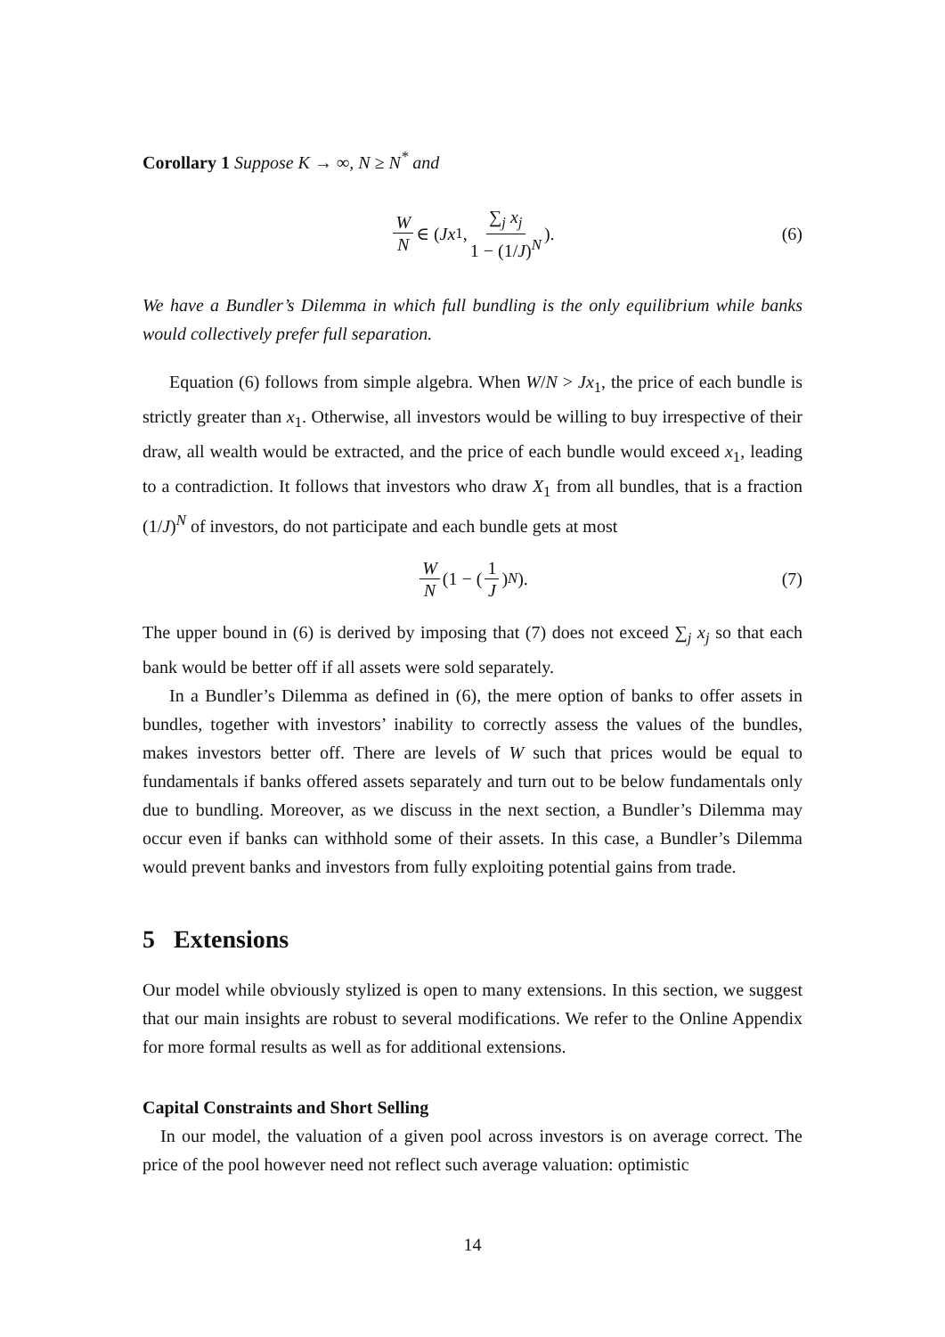Corollary 1 Suppose K → ∞, N ≥ N<sup>*</sup> and
W N ∈ (Jx<sub>1</sub>, ∑<sub>j</sub> x<sub>j</sub> 1 − (1/J)<sup>N</sup>). (6)
We have a Bundler’s Dilemma in which full bundling is the only equilibrium while banks would collectively prefer full separation.
Equation (6) follows from simple algebra. When W/N > Jx<sub>1</sub>, the price of each bundle is strictly greater than x<sub>1</sub>. Otherwise, all investors would be willing to buy irrespective of their draw, all wealth would be extracted, and the price of each bundle would exceed x<sub>1</sub>, leading to a contradiction. It follows that investors who draw X<sub>1</sub> from all bundles, that is a fraction (1/J)<sup>N</sup> of investors, do not participate and each bundle gets at most
W N (1 − (1 J)<sup>N</sup>). (7)
The upper bound in (6) is derived by imposing that (7) does not exceed ∑<sub>j</sub> x<sub>j</sub> so that each bank would be better off if all assets were sold separately.
In a Bundler’s Dilemma as defined in (6), the mere option of banks to offer assets in bundles, together with investors’ inability to correctly assess the values of the bundles, makes investors better off. There are levels of W such that prices would be equal to fundamentals if banks offered assets separately and turn out to be below fundamentals only due to bundling. Moreover, as we discuss in the next section, a Bundler’s Dilemma may occur even if banks can withhold some of their assets. In this case, a Bundler’s Dilemma would prevent banks and investors from fully exploiting potential gains from trade.
5 Extensions
Our model while obviously stylized is open to many extensions. In this section, we suggest that our main insights are robust to several modifications. We refer to the Online Appendix for more formal results as well as for additional extensions.
Capital Constraints and Short Selling
In our model, the valuation of a given pool across investors is on average correct. The price of the pool however need not reflect such average valuation: optimistic
14